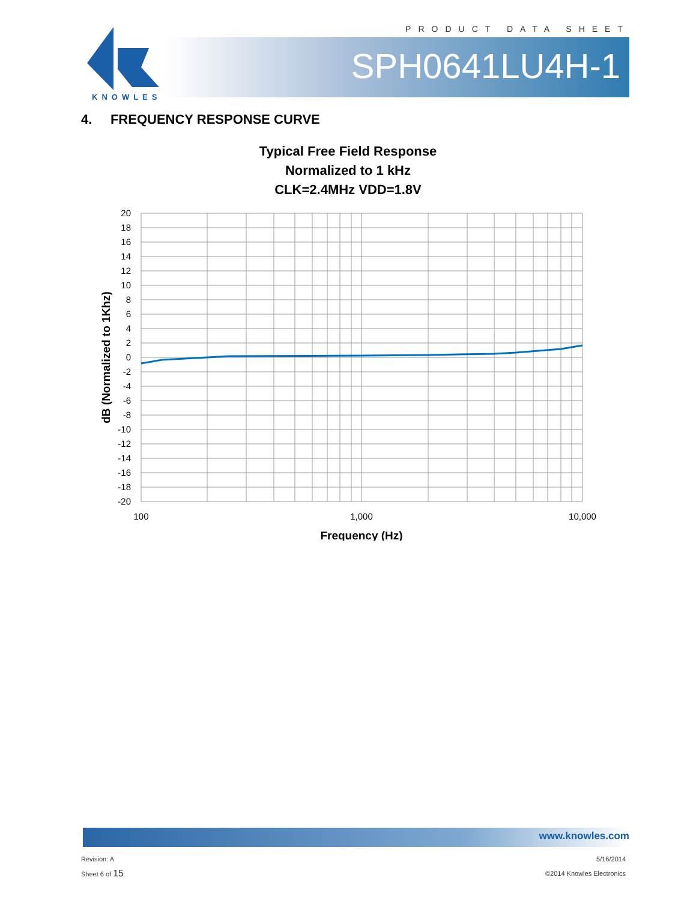PRODUCT DATA SHEET
SPH0641LU4H-1
KNOWLES
4. FREQUENCY RESPONSE CURVE
Typical Free Field Response
Normalized to 1 kHz
CLK=2.4MHz VDD=1.8V
20
18
16
14
12
10
8
6
4
2
0
-2
-4
-6
-8
-10
-12
-14
-16
-18
-20
100
1,000
10,000
Frequency (Hz)
dB (Normalized to 1Khz)
www.knowles.com
Revision: A
Sheet 6 of 15
5/16/2014
©2014 Knowles Electronics